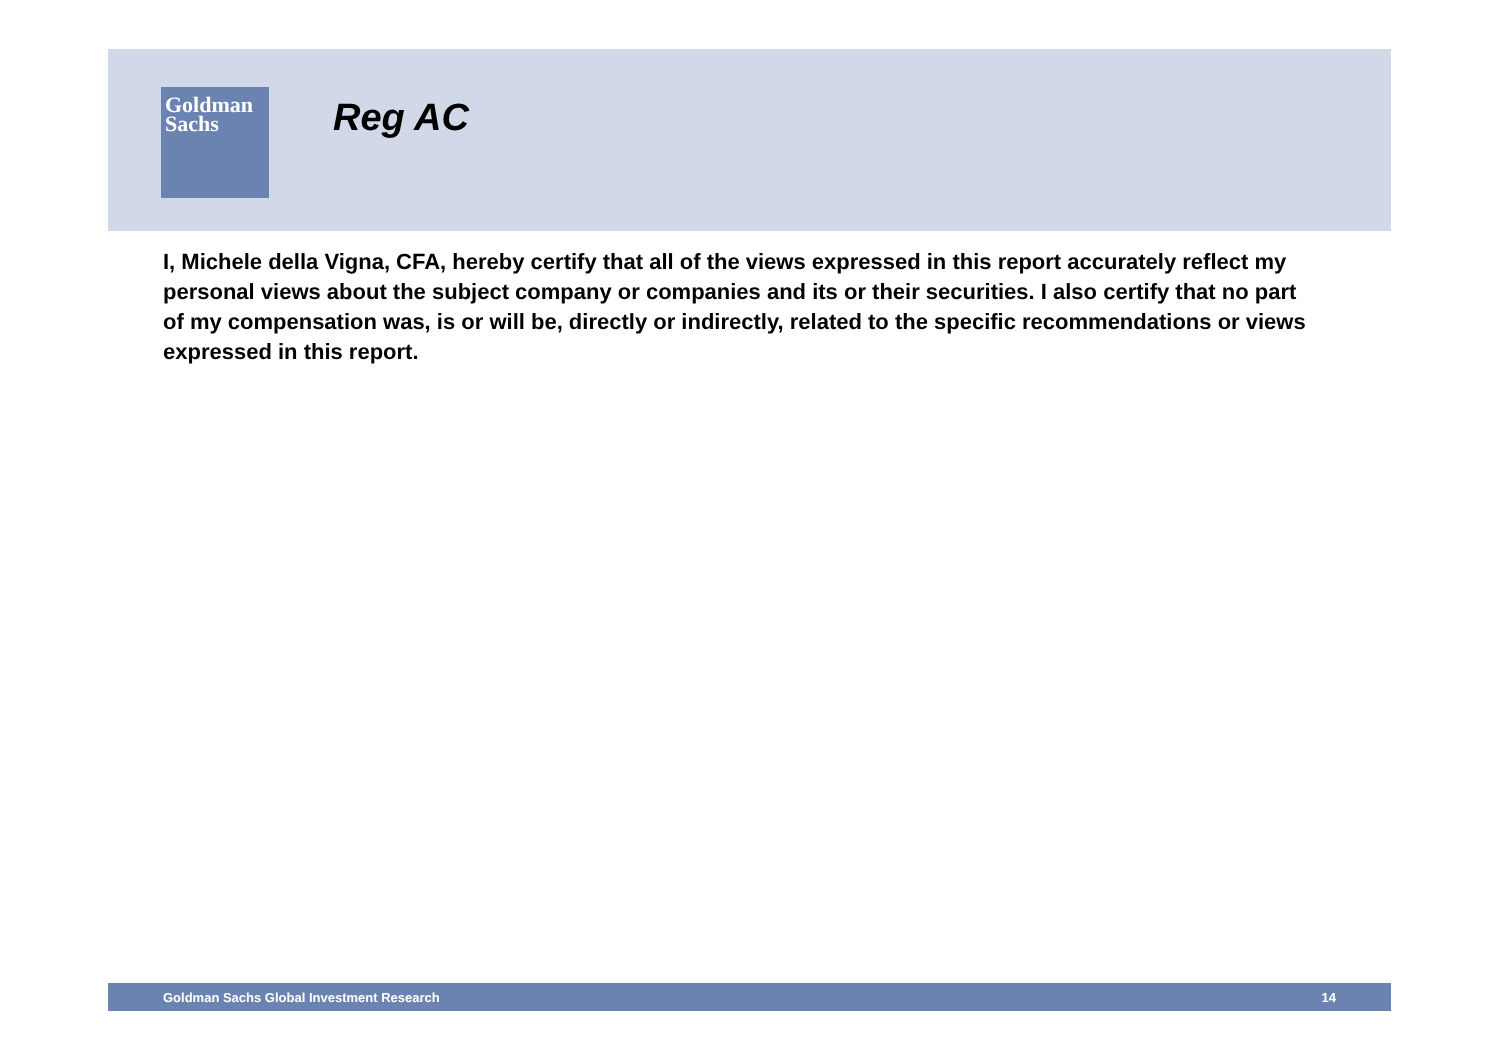Goldman
Sachs
Reg AC
I, Michele della Vigna, CFA, hereby certify that all of the views expressed in this report accurately reflect my personal views about the subject company or companies and its or their securities. I also certify that no part of my compensation was, is or will be, directly or indirectly, related to the specific recommendations or views expressed in this report.
Goldman Sachs Global Investment Research 14